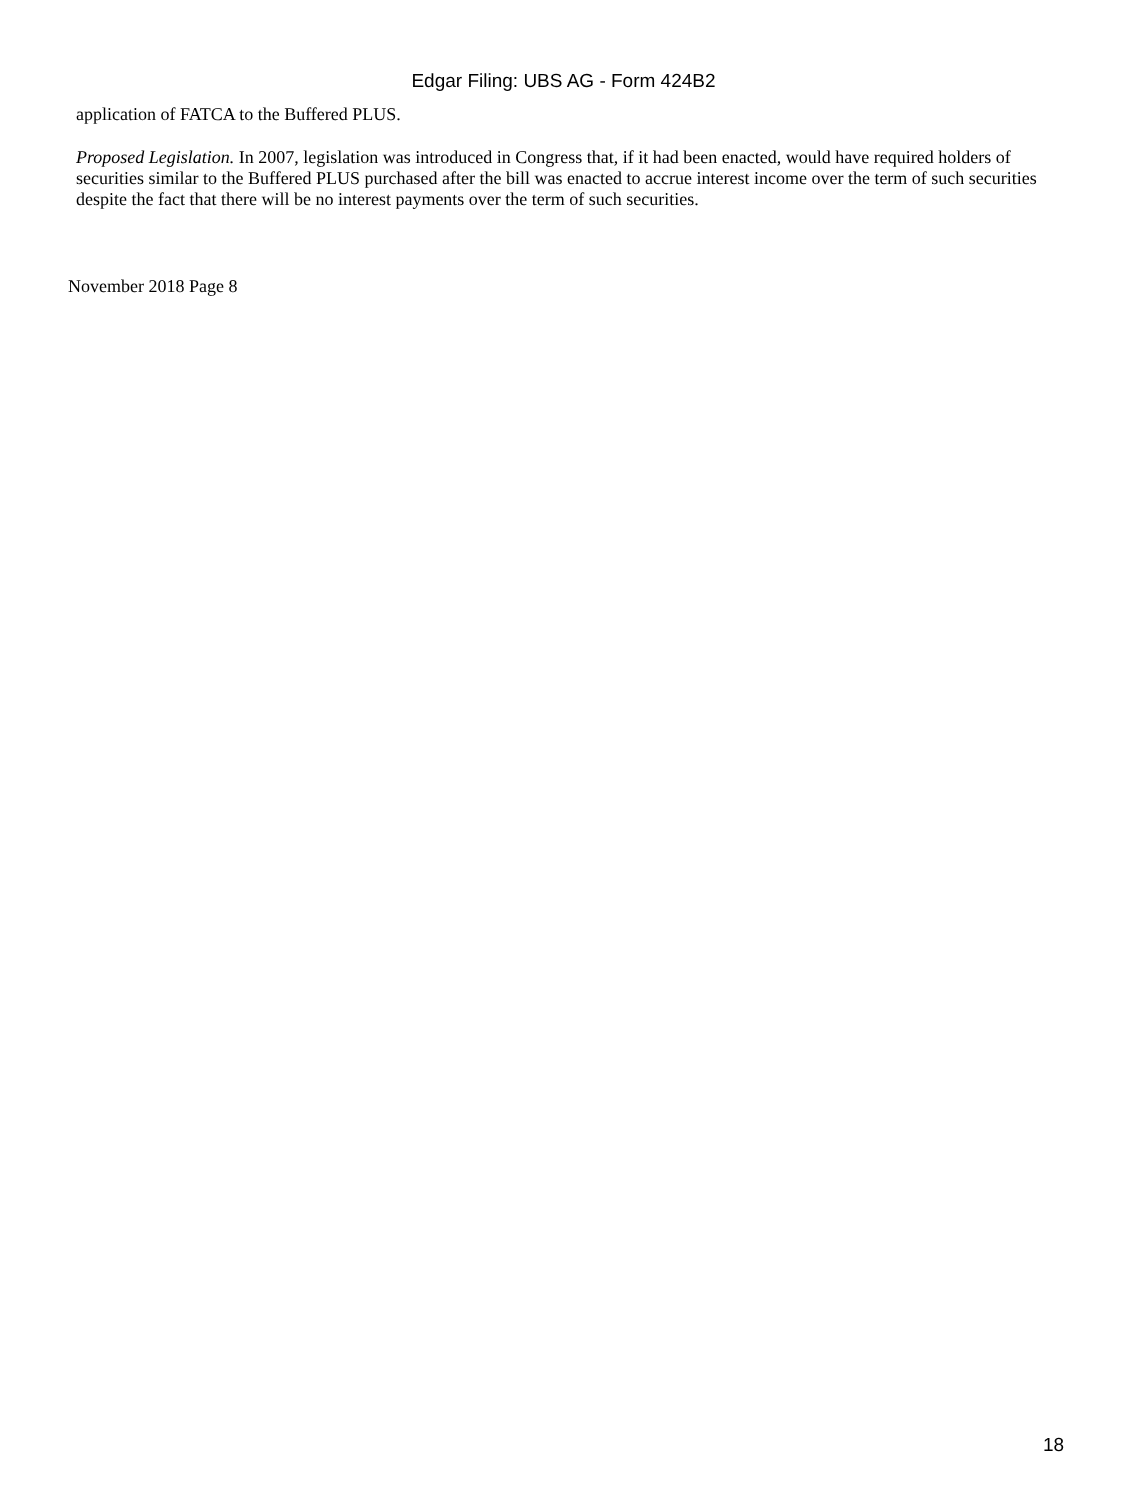Edgar Filing: UBS AG - Form 424B2
application of FATCA to the Buffered PLUS.
Proposed Legislation. In 2007, legislation was introduced in Congress that, if it had been enacted, would have required holders of securities similar to the Buffered PLUS purchased after the bill was enacted to accrue interest income over the term of such securities despite the fact that there will be no interest payments over the term of such securities.
November 2018 Page 8
18